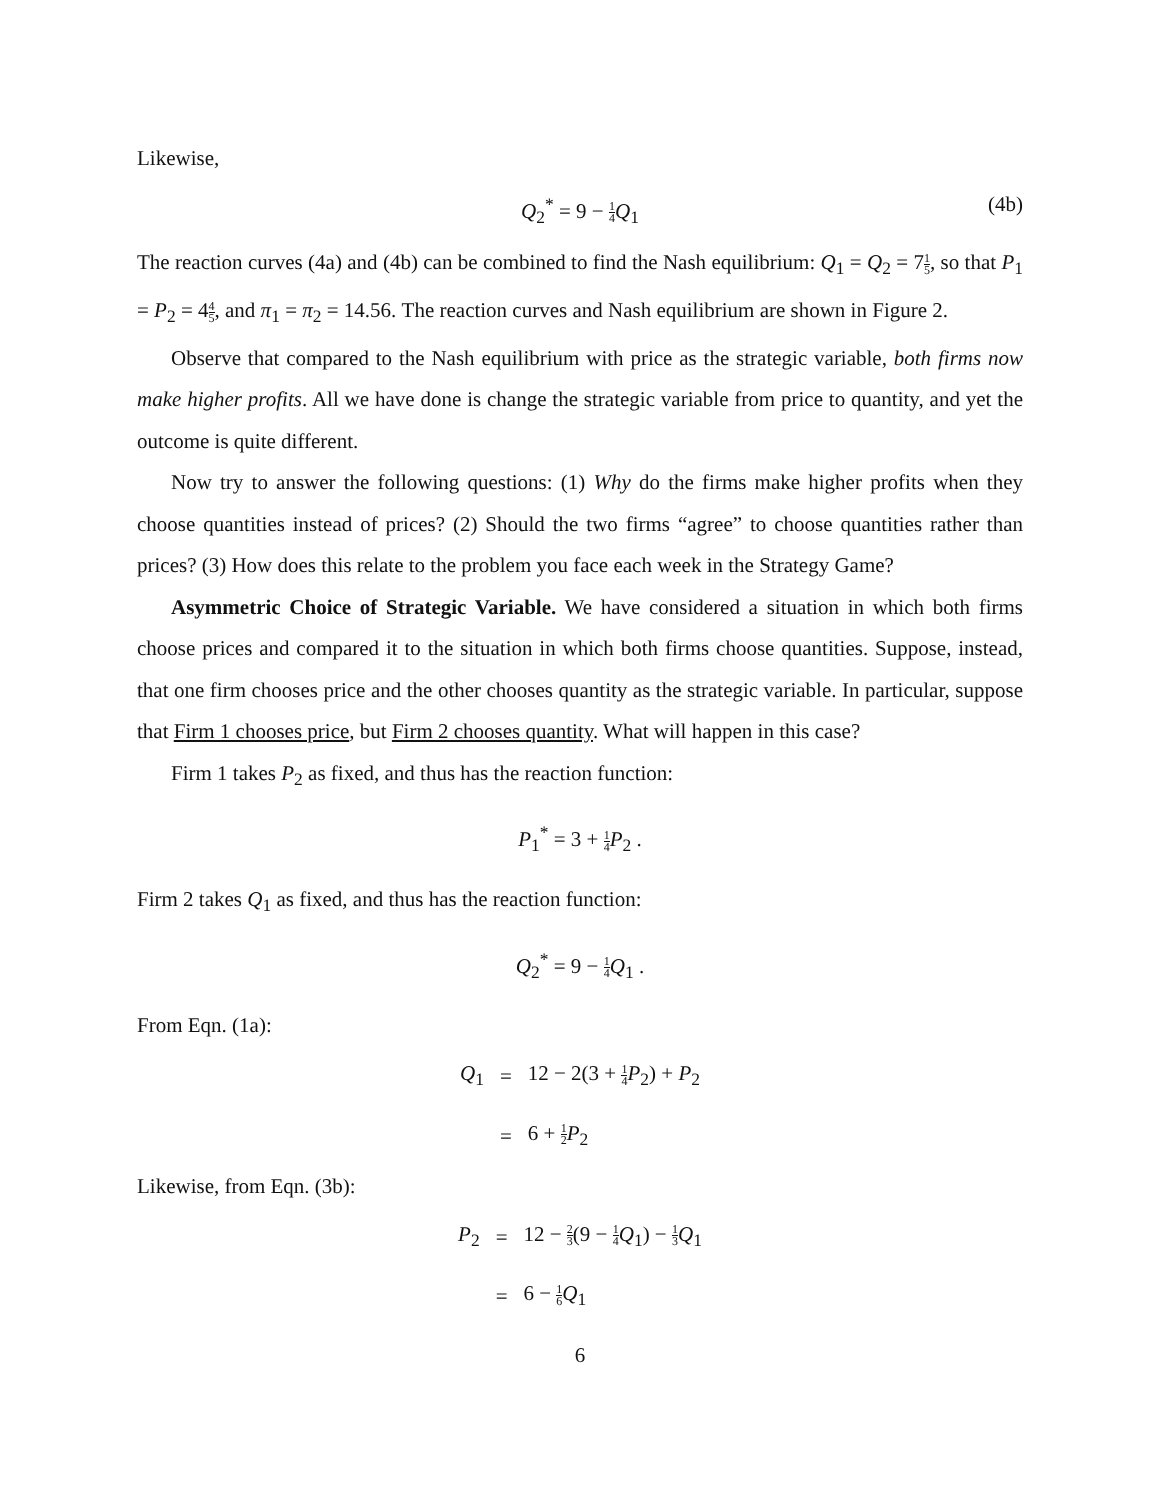Likewise,
Q<sub>2</sub><sup>*</sup> = 9 − 1 4 Q<sub>1</sub>
(4b)
The reaction curves (4a) and (4b) can be combined to find the Nash equilibrium: Q<sub>1</sub> = Q<sub>2</sub> = 71 5, so that P<sub>1</sub> = P<sub>2</sub> = 44 5, and π<sub>1</sub> = π<sub>2</sub> = 14.56. The reaction curves and Nash equilibrium are shown in Figure 2.
Observe that compared to the Nash equilibrium with price as the strategic variable, both firms now make higher profits. All we have done is change the strategic variable from price to quantity, and yet the outcome is quite different.
Now try to answer the following questions: (1) Why do the firms make higher profits when they choose quantities instead of prices? (2) Should the two firms “agree” to choose quantities rather than prices? (3) How does this relate to the problem you face each week in the Strategy Game?
Asymmetric Choice of Strategic Variable. We have considered a situation in which both firms choose prices and compared it to the situation in which both firms choose quantities. Suppose, instead, that one firm chooses price and the other chooses quantity as the strategic variable. In particular, suppose that Firm 1 chooses price, but Firm 2 chooses quantity. What will happen in this case?
Firm 1 takes P<sub>2</sub> as fixed, and thus has the reaction function:
P<sub>1</sub><sup>*</sup> = 3 + 1 4 P<sub>2</sub> .
Firm 2 takes Q<sub>1</sub> as fixed, and thus has the reaction function:
Q<sub>2</sub><sup>*</sup> = 9 − 1 4 Q<sub>1</sub> .
From Eqn. (1a):
| Q<sub>1</sub> | = | 12 − 2(3 + 1 4 P<sub>2</sub>) + P<sub>2</sub> |
| | = | 6 + 1 2 P<sub>2</sub> |
Likewise, from Eqn. (3b):
| P<sub>2</sub> | = | 12 − 2 3 (9 − 1 4 Q<sub>1</sub>) − 1 3 Q<sub>1</sub> |
| | = | 6 − 1 6 Q<sub>1</sub> |
6